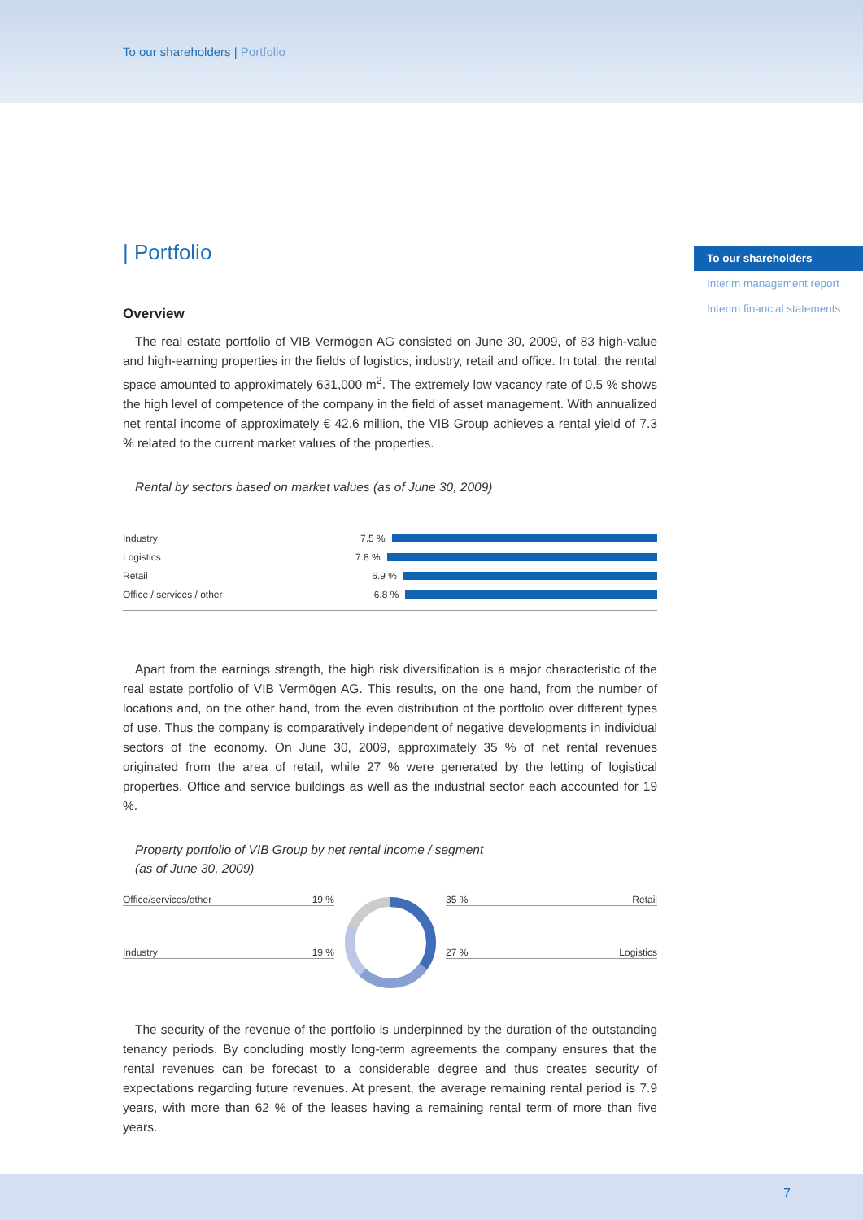To our shareholders | Portfolio
To our shareholders
Interim management report
Interim financial statements
| Portfolio
Overview
The real estate portfolio of VIB Vermögen AG consisted on June 30, 2009, of 83 high-value and high-earning properties in the fields of logistics, industry, retail and office. In total, the rental space amounted to approximately 631,000 m<sup>2</sup>. The extremely low vacancy rate of 0.5 % shows the high level of competence of the company in the field of asset management. With annualized net rental income of approximately € 42.6 million, the VIB Group achieves a rental yield of 7.3 % related to the current market values of the properties.
Rental by sectors based on market values (as of June 30, 2009)
Industry 7.5 %
Logistics 7.8 %
Retail 6.9 %
Office / services / other 6.8 %
Apart from the earnings strength, the high risk diversification is a major characteristic of the real estate portfolio of VIB Vermögen AG. This results, on the one hand, from the number of locations and, on the other hand, from the even distribution of the portfolio over different types of use. Thus the company is comparatively independent of negative developments in individual sectors of the economy. On June 30, 2009, approximately 35 % of net rental revenues originated from the area of retail, while 27 % were generated by the letting of logistical properties. Office and service buildings as well as the industrial sector each accounted for 19 %.
Property portfolio of VIB Group by net rental income / segment
(as of June 30, 2009)
Office/services/other 19 %
Industry 19 %
35 % Retail
27 % Logistics
The security of the revenue of the portfolio is underpinned by the duration of the outstanding tenancy periods. By concluding mostly long-term agreements the company ensures that the rental revenues can be forecast to a considerable degree and thus creates security of expectations regarding future revenues. At present, the average remaining rental period is 7.9 years, with more than 62 % of the leases having a remaining rental term of more than five years.
7